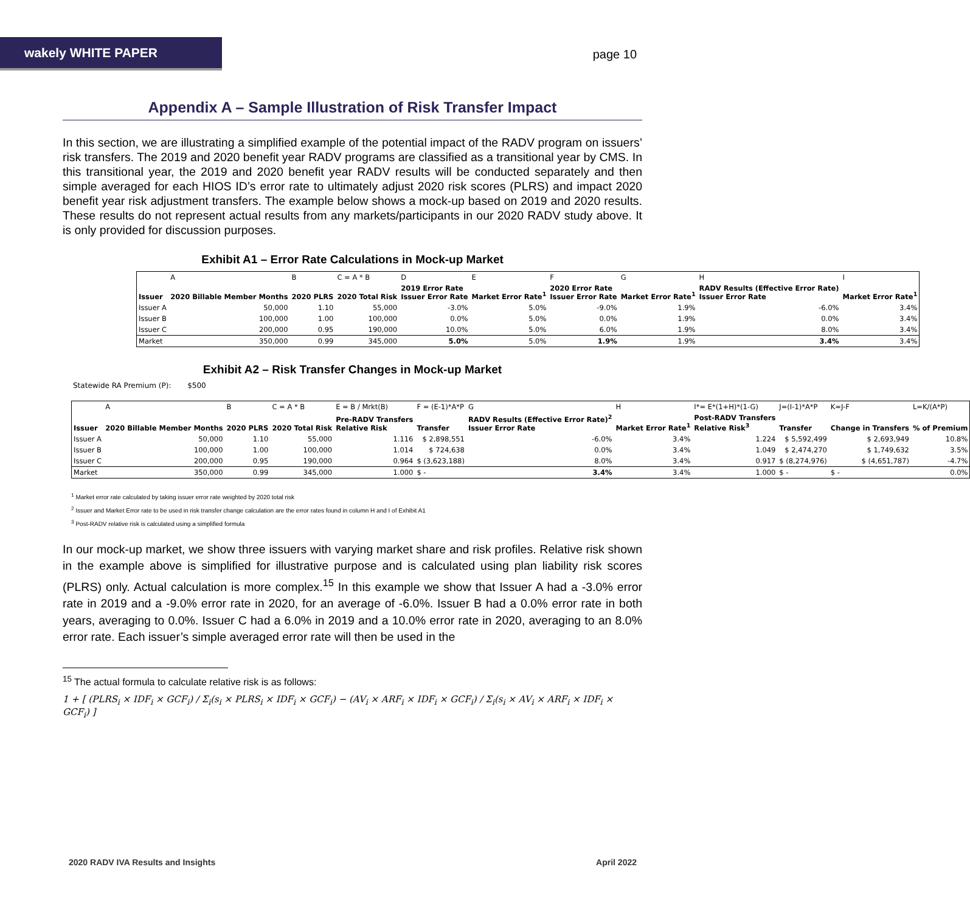wakely WHITE PAPER
page 10
Appendix A – Sample Illustration of Risk Transfer Impact
In this section, we are illustrating a simplified example of the potential impact of the RADV program on issuers’ risk transfers. The 2019 and 2020 benefit year RADV programs are classified as a transitional year by CMS. In this transitional year, the 2019 and 2020 benefit year RADV results will be conducted separately and then simple averaged for each HIOS ID’s error rate to ultimately adjust 2020 risk scores (PLRS) and impact 2020 benefit year risk adjustment transfers. The example below shows a mock-up based on 2019 and 2020 results. These results do not represent actual results from any markets/participants in our 2020 RADV study above. It is only provided for discussion purposes.
Exhibit A1 – Error Rate Calculations in Mock-up Market
| | A | B | C = A * B | D | E | F | G | H | I |
| Issuer | 2020 Billable Member Months | 2020 PLRS | 2020 Total Risk | 2019 Error Rate Issuer Error Rate | Market Error Rate<sup>1</sup> | 2020 Error Rate Issuer Error Rate | Market Error Rate<sup>1</sup> | RADV Results (Effective Error Rate) Issuer Error Rate | Market Error Rate<sup>1</sup> |
| Issuer A | 50,000 | 1.10 | 55,000 | -3.0% | 5.0% | -9.0% | 1.9% | -6.0% | 3.4% |
| Issuer B | 100,000 | 1.00 | 100,000 | 0.0% | 5.0% | 0.0% | 1.9% | 0.0% | 3.4% |
| Issuer C | 200,000 | 0.95 | 190,000 | 10.0% | 5.0% | 6.0% | 1.9% | 8.0% | 3.4% |
| Market | 350,000 | 0.99 | 345,000 | 5.0% | 5.0% | 1.9% | 1.9% | 3.4% | 3.4% |
Exhibit A2 – Risk Transfer Changes in Mock-up Market
Statewide RA Premium (P): $500
| | A | B | C = A * B | E = B / Mrkt(B) | F = (E-1)*A*P | G | H | I*= E*(1+H)*(1-G) | J=(I-1)*A*P | K=J-F | L=K/(A*P) |
| Issuer | 2020 Billable Member Months | 2020 PLRS | 2020 Total Risk | Pre-RADV Transfers Relative Risk | Transfer | RADV Results (Effective Error Rate)<sup>2</sup> Issuer Error Rate | Market Error Rate<sup>1</sup> | Post-RADV Transfers Relative Risk<sup>3</sup> | Transfer | Change in Transfers | % of Premium |
| Issuer A | 50,000 | 1.10 | 55,000 | 1.116 | $ 2,898,551 | -6.0% | 3.4% | 1.224 | $ 5,592,499 | $ 2,693,949 | 10.8% |
| Issuer B | 100,000 | 1.00 | 100,000 | 1.014 | $ 724,638 | 0.0% | 3.4% | 1.049 | $ 2,474,270 | $ 1,749,632 | 3.5% |
| Issuer C | 200,000 | 0.95 | 190,000 | 0.964 | $ (3,623,188) | 8.0% | 3.4% | 0.917 | $ (8,274,976) | $ (4,651,787) | -4.7% |
| Market | 350,000 | 0.99 | 345,000 | 1.000 | $ - | 3.4% | 3.4% | 1.000 | $ - | $ - | 0.0% |
<sup>1</sup> Market error rate calculated by taking issuer error rate weighted by 2020 total risk
<sup>2</sup> Issuer and Market Error rate to be used in risk transfer change calculation are the error rates found in column H and I of Exhibit A1
<sup>3</sup> Post-RADV relative risk is calculated using a simplified formula
In our mock-up market, we show three issuers with varying market share and risk profiles. Relative risk shown in the example above is simplified for illustrative purpose and is calculated using plan liability risk scores (PLRS) only. Actual calculation is more complex.<sup>15</sup> In this example we show that Issuer A had a -3.0% error rate in 2019 and a -9.0% error rate in 2020, for an average of -6.0%. Issuer B had a 0.0% error rate in both years, averaging to 0.0%. Issuer C had a 6.0% in 2019 and a 10.0% error rate in 2020, averaging to an 8.0% error rate. Each issuer’s simple averaged error rate will then be used in the
<sup>15</sup> The actual formula to calculate relative risk is as follows:
1 + [ (PLRS<sub>i</sub> × IDF<sub>i</sub> × GCF<sub>i</sub>) / Σ<sub>i</sub>(s<sub>i</sub> × PLRS<sub>i</sub> × IDF<sub>i</sub> × GCF<sub>i</sub>) − (AV<sub>i</sub> × ARF<sub>i</sub> × IDF<sub>i</sub> × GCF<sub>i</sub>) / Σ<sub>i</sub>(s<sub>i</sub> × AV<sub>i</sub> × ARF<sub>i</sub> × IDF<sub>i</sub> × GCF<sub>i</sub>) ]
2020 RADV IVA Results and Insights April 2022